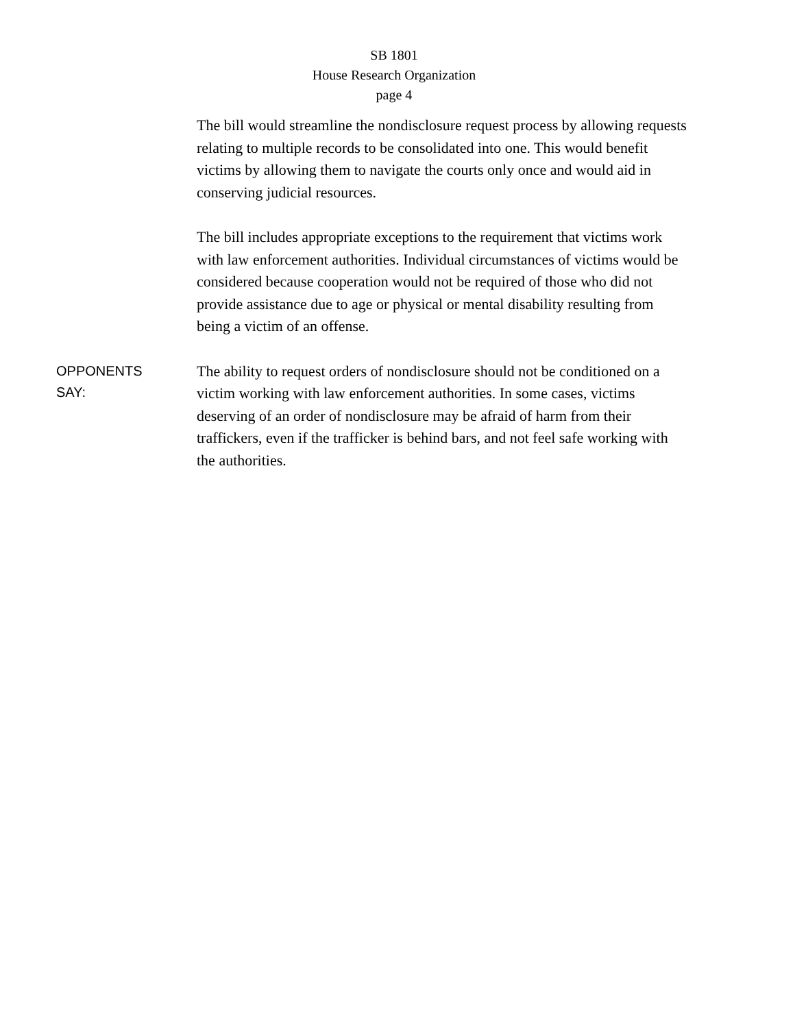SB 1801
House Research Organization
page 4
The bill would streamline the nondisclosure request process by allowing requests relating to multiple records to be consolidated into one. This would benefit victims by allowing them to navigate the courts only once and would aid in conserving judicial resources.
The bill includes appropriate exceptions to the requirement that victims work with law enforcement authorities. Individual circumstances of victims would be considered because cooperation would not be required of those who did not provide assistance due to age or physical or mental disability resulting from being a victim of an offense.
OPPONENTS
SAY:
The ability to request orders of nondisclosure should not be conditioned on a victim working with law enforcement authorities. In some cases, victims deserving of an order of nondisclosure may be afraid of harm from their traffickers, even if the trafficker is behind bars, and not feel safe working with the authorities.